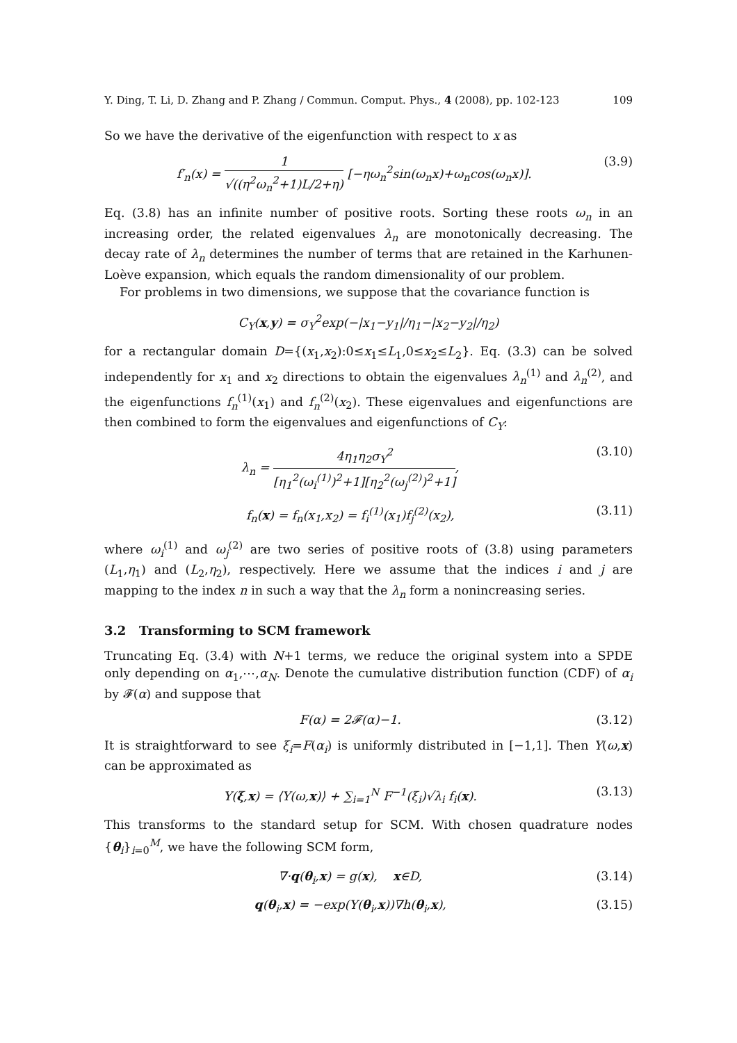Y. Ding, T. Li, D. Zhang and P. Zhang / Commun. Comput. Phys., 4 (2008), pp. 102-123 109
So we have the derivative of the eigenfunction with respect to x as
f′<sub>n</sub>(x) = 1 √((η<sup>2</sup>ω<sub>n</sub><sup>2</sup>+1)L/2+η) [−ηω<sub>n</sub><sup>2</sup>sin(ω<sub>n</sub>x)+ω<sub>n</sub>cos(ω<sub>n</sub>x)]. (3.9)
Eq. (3.8) has an infinite number of positive roots. Sorting these roots ω<sub>n</sub> in an increasing order, the related eigenvalues λ<sub>n</sub> are monotonically decreasing. The decay rate of λ<sub>n</sub> determines the number of terms that are retained in the Karhunen-Loève expansion, which equals the random dimensionality of our problem.
For problems in two dimensions, we suppose that the covariance function is
C<sub>Y</sub>(x,y) = σ<sub>Y</sub><sup>2</sup>exp(−|x<sub>1</sub>−y<sub>1</sub>|/η<sub>1</sub>−|x<sub>2</sub>−y<sub>2</sub>|/η<sub>2</sub>)
for a rectangular domain D={(x<sub>1</sub>,x<sub>2</sub>):0≤x<sub>1</sub>≤L<sub>1</sub>,0≤x<sub>2</sub>≤L<sub>2</sub>}. Eq. (3.3) can be solved independently for x<sub>1</sub> and x<sub>2</sub> directions to obtain the eigenvalues λ<sub>n</sub><sup>(1)</sup> and λ<sub>n</sub><sup>(2)</sup>, and the eigenfunctions f<sub>n</sub><sup>(1)</sup>(x<sub>1</sub>) and f<sub>n</sub><sup>(2)</sup>(x<sub>2</sub>). These eigenvalues and eigenfunctions are then combined to form the eigenvalues and eigenfunctions of C<sub>Y</sub>:
λ<sub>n</sub> = 4η<sub>1</sub>η<sub>2</sub>σ<sub>Y</sub><sup>2</sup> [η<sub>1</sub><sup>2</sup>(ω<sub>i</sub><sup>(1)</sup>)<sup>2</sup>+1][η<sub>2</sub><sup>2</sup>(ω<sub>j</sub><sup>(2)</sup>)<sup>2</sup>+1], (3.10)
f<sub>n</sub>(x) = f<sub>n</sub>(x<sub>1</sub>,x<sub>2</sub>) = f<sub>i</sub><sup>(1)</sup>(x<sub>1</sub>)f<sub>j</sub><sup>(2)</sup>(x<sub>2</sub>), (3.11)
where ω<sub>i</sub><sup>(1)</sup> and ω<sub>j</sub><sup>(2)</sup> are two series of positive roots of (3.8) using parameters (L<sub>1</sub>,η<sub>1</sub>) and (L<sub>2</sub>,η<sub>2</sub>), respectively. Here we assume that the indices i and j are mapping to the index n in such a way that the λ<sub>n</sub> form a nonincreasing series.
3.2 Transforming to SCM framework
Truncating Eq. (3.4) with N+1 terms, we reduce the original system into a SPDE only depending on α<sub>1</sub>,⋯,α<sub>N</sub>. Denote the cumulative distribution function (CDF) of α<sub>i</sub> by 𝓕(α) and suppose that
F(α) = 2𝓕(α)−1. (3.12)
It is straightforward to see ξ<sub>i</sub>=F(α<sub>i</sub>) is uniformly distributed in [−1,1]. Then Y(ω,x) can be approximated as
Y(ξ,x) = ⟨Y(ω,x)⟩ + ∑<sub>i=1</sub><sup>N</sup> F<sup>−1</sup>(ξ<sub>i</sub>)√λ<sub>i</sub> f<sub>i</sub>(x). (3.13)
This transforms to the standard setup for SCM. With chosen quadrature nodes {θ<sub>i</sub>}<sub>i=0</sub><sup>M</sup>, we have the following SCM form,
∇·q(θ<sub>i</sub>,x) = g(x), x∈D, (3.14)
q(θ<sub>i</sub>,x) = −exp(Y(θ<sub>i</sub>,x))∇h(θ<sub>i</sub>,x), (3.15)